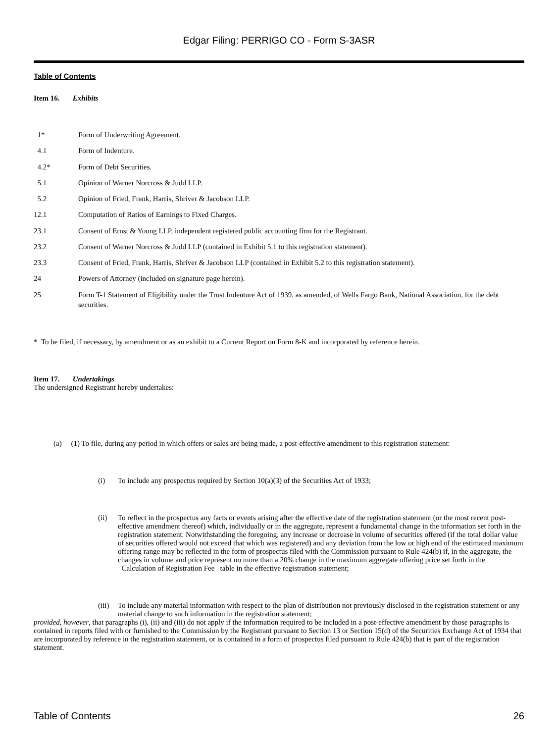Edgar Filing: PERRIGO CO - Form S-3ASR
Table of Contents
Item 16. Exhibits
| 1* | Form of Underwriting Agreement. |
| 4.1 | Form of Indenture. |
| 4.2* | Form of Debt Securities. |
| 5.1 | Opinion of Warner Norcross & Judd LLP. |
| 5.2 | Opinion of Fried, Frank, Harris, Shriver & Jacobson LLP. |
| 12.1 | Computation of Ratios of Earnings to Fixed Charges. |
| 23.1 | Consent of Ernst & Young LLP, independent registered public accounting firm for the Registrant. |
| 23.2 | Consent of Warner Norcross & Judd LLP (contained in Exhibit 5.1 to this registration statement). |
| 23.3 | Consent of Fried, Frank, Harris, Shriver & Jacobson LLP (contained in Exhibit 5.2 to this registration statement). |
| 24 | Powers of Attorney (included on signature page herein). |
| 25 | Form T-1 Statement of Eligibility under the Trust Indenture Act of 1939, as amended, of Wells Fargo Bank, National Association, for the debt securities. |
* To be filed, if necessary, by amendment or as an exhibit to a Current Report on Form 8-K and incorporated by reference herein.
Item 17. Undertakings
The undersigned Registrant hereby undertakes:
(a) (1) To file, during any period in which offers or sales are being made, a post-effective amendment to this registration statement:
(i) To include any prospectus required by Section 10(a)(3) of the Securities Act of 1933;
(ii) To reflect in the prospectus any facts or events arising after the effective date of the registration statement (or the most recent post-effective amendment thereof) which, individually or in the aggregate, represent a fundamental change in the information set forth in the registration statement. Notwithstanding the foregoing, any increase or decrease in volume of securities offered (if the total dollar value of securities offered would not exceed that which was registered) and any deviation from the low or high end of the estimated maximum offering range may be reflected in the form of prospectus filed with the Commission pursuant to Rule 424(b) if, in the aggregate, the changes in volume and price represent no more than a 20% change in the maximum aggregate offering price set forth in the Calculation of Registration Fee table in the effective registration statement;
(iii) To include any material information with respect to the plan of distribution not previously disclosed in the registration statement or any material change to such information in the registration statement;
provided, however, that paragraphs (i), (ii) and (iii) do not apply if the information required to be included in a post-effective amendment by those paragraphs is contained in reports filed with or furnished to the Commission by the Registrant pursuant to Section 13 or Section 15(d) of the Securities Exchange Act of 1934 that are incorporated by reference in the registration statement, or is contained in a form of prospectus filed pursuant to Rule 424(b) that is part of the registration statement.
Table of Contents 26